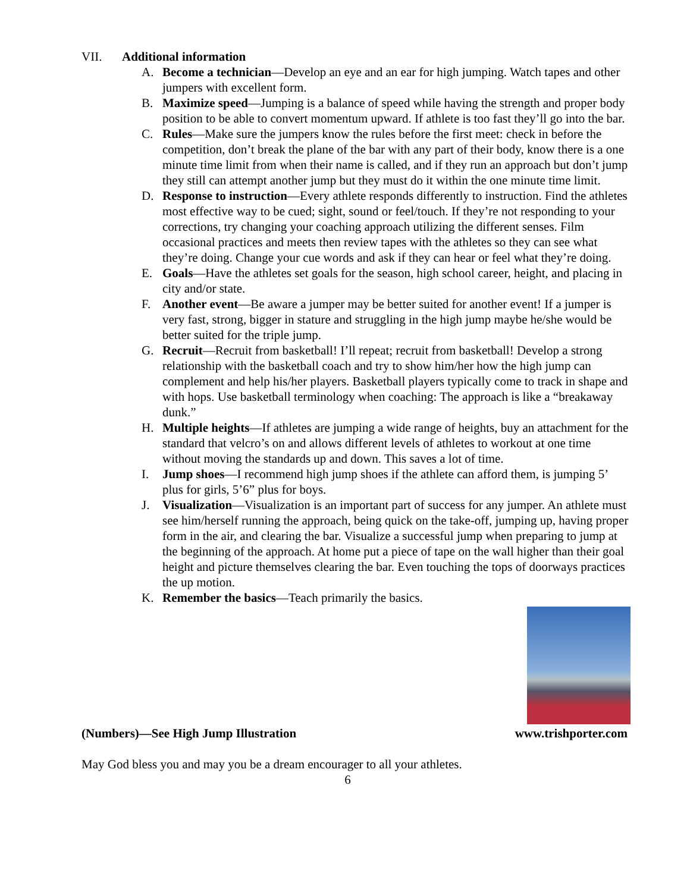VII. Additional information
A. Become a technician—Develop an eye and an ear for high jumping. Watch tapes and other jumpers with excellent form.
B. Maximize speed—Jumping is a balance of speed while having the strength and proper body position to be able to convert momentum upward. If athlete is too fast they’ll go into the bar.
C. Rules—Make sure the jumpers know the rules before the first meet: check in before the competition, don’t break the plane of the bar with any part of their body, know there is a one minute time limit from when their name is called, and if they run an approach but don’t jump they still can attempt another jump but they must do it within the one minute time limit.
D. Response to instruction—Every athlete responds differently to instruction. Find the athletes most effective way to be cued; sight, sound or feel/touch. If they’re not responding to your corrections, try changing your coaching approach utilizing the different senses. Film occasional practices and meets then review tapes with the athletes so they can see what they’re doing. Change your cue words and ask if they can hear or feel what they’re doing.
E. Goals—Have the athletes set goals for the season, high school career, height, and placing in city and/or state.
F. Another event—Be aware a jumper may be better suited for another event! If a jumper is very fast, strong, bigger in stature and struggling in the high jump maybe he/she would be better suited for the triple jump.
G. Recruit—Recruit from basketball! I’ll repeat; recruit from basketball! Develop a strong relationship with the basketball coach and try to show him/her how the high jump can complement and help his/her players. Basketball players typically come to track in shape and with hops. Use basketball terminology when coaching: The approach is like a “breakaway dunk.”
H. Multiple heights—If athletes are jumping a wide range of heights, buy an attachment for the standard that velcro’s on and allows different levels of athletes to workout at one time without moving the standards up and down. This saves a lot of time.
I. Jump shoes—I recommend high jump shoes if the athlete can afford them, is jumping 5’ plus for girls, 5’6” plus for boys.
J. Visualization—Visualization is an important part of success for any jumper. An athlete must see him/herself running the approach, being quick on the take-off, jumping up, having proper form in the air, and clearing the bar. Visualize a successful jump when preparing to jump at the beginning of the approach. At home put a piece of tape on the wall higher than their goal height and picture themselves clearing the bar. Even touching the tops of doorways practices the up motion.
K. Remember the basics—Teach primarily the basics.
(Numbers)—See High Jump Illustration www.trishporter.com
May God bless you and may you be a dream encourager to all your athletes.
6